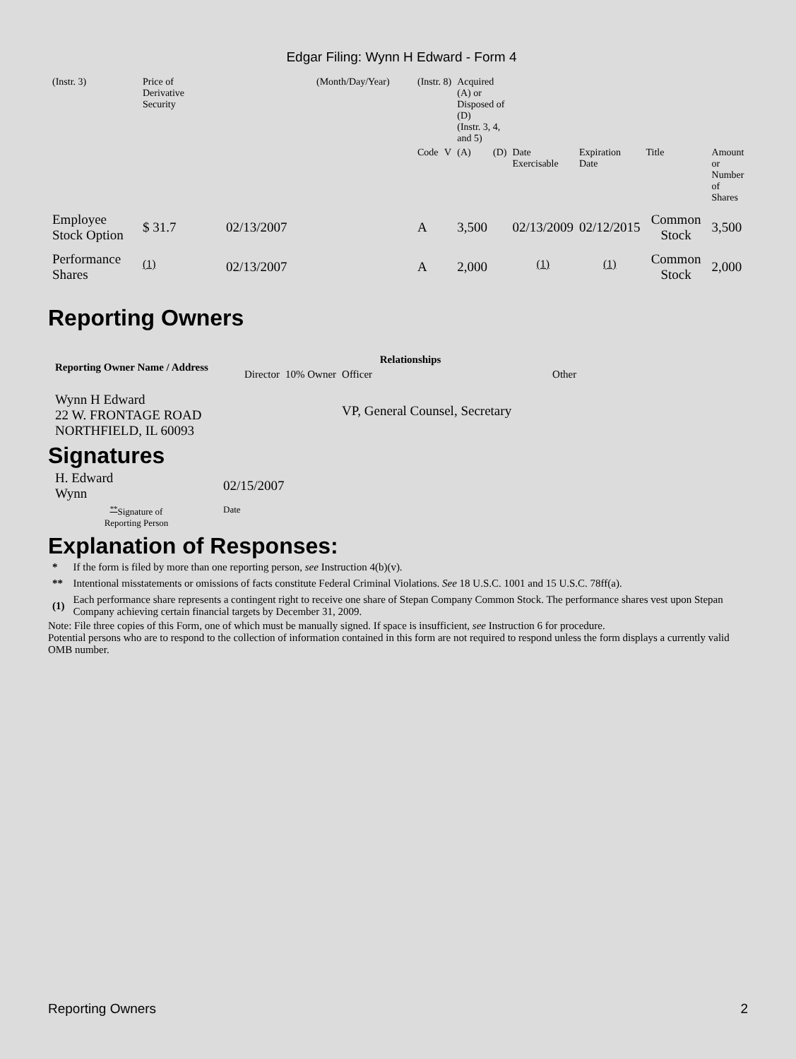Edgar Filing: Wynn H Edward - Form 4
| (Instr. 3) | Price of Derivative Security | | (Month/Day/Year) | (Instr. 8) | | Acquired (A) or Disposed of (D) (Instr. 3, 4, and 5) | | | | | |
| | | | | Code | V | (A) | (D) | Date Exercisable | Expiration Date | Title | Amount or Number of Shares |
| Employee Stock Option | $ 31.7 | 02/13/2007 | | A | | 3,500 | | 02/13/2009 | 02/12/2015 | Common Stock | 3,500 |
| Performance Shares | <sup>(1)</sup> | 02/13/2007 | | A | | 2,000 | | <sup>(1)</sup> | <sup>(1)</sup> | Common Stock | 2,000 |
Reporting Owners
| Reporting Owner Name / Address | Relationships | | | |
| --- | --- | --- | --- | --- |
| | Director | 10% Owner | Officer | Other |
| Wynn H Edward 22 W. FRONTAGE ROAD NORTHFIELD, IL 60093 | | | VP, General Counsel, Secretary | |
Signatures
| H. Edward Wynn | 02/15/2007 |
| <sup>**</sup> Signature of Reporting Person | Date |
Explanation of Responses:
| * | If the form is filed by more than one reporting person, see Instruction 4(b)(v). |
| ** | Intentional misstatements or omissions of facts constitute Federal Criminal Violations. See 18 U.S.C. 1001 and 15 U.S.C. 78ff(a). |
| (1) | Each performance share represents a contingent right to receive one share of Stepan Company Common Stock. The performance shares vest upon Stepan Company achieving certain financial targets by December 31, 2009. |
Note: File three copies of this Form, one of which must be manually signed. If space is insufficient, see Instruction 6 for procedure.
Potential persons who are to respond to the collection of information contained in this form are not required to respond unless the form displays a currently valid OMB number.
Reporting Owners 2